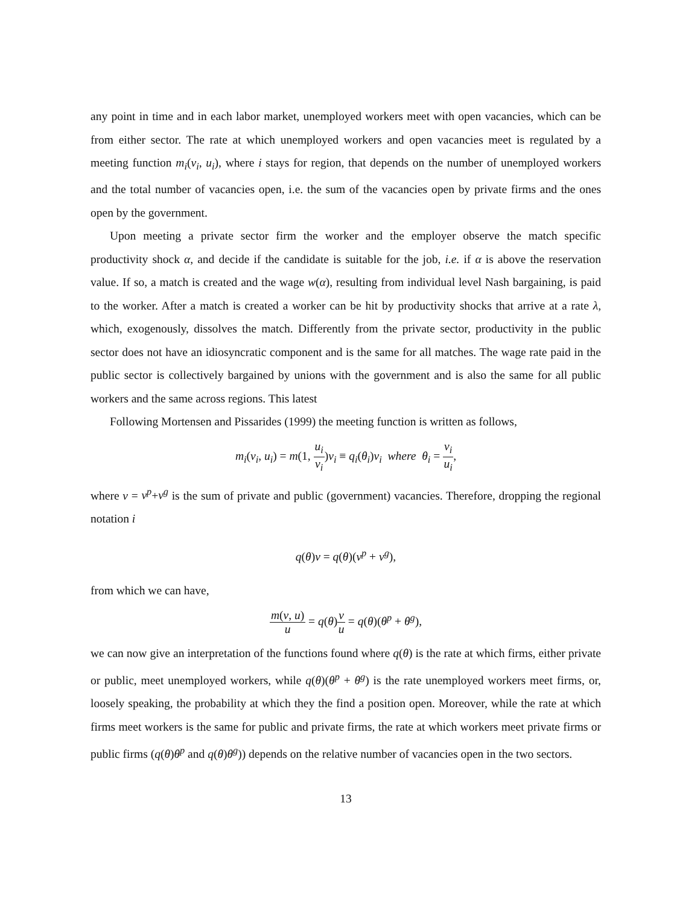any point in time and in each labor market, unemployed workers meet with open vacancies, which can be from either sector. The rate at which unemployed workers and open vacancies meet is regulated by a meeting function m<sub>i</sub>(v<sub>i</sub>, u<sub>i</sub>), where i stays for region, that depends on the number of unemployed workers and the total number of vacancies open, i.e. the sum of the vacancies open by private firms and the ones open by the government.
Upon meeting a private sector firm the worker and the employer observe the match specific productivity shock α, and decide if the candidate is suitable for the job, i.e. if α is above the reservation value. If so, a match is created and the wage w(α), resulting from individual level Nash bargaining, is paid to the worker. After a match is created a worker can be hit by productivity shocks that arrive at a rate λ, which, exogenously, dissolves the match. Differently from the private sector, productivity in the public sector does not have an idiosyncratic component and is the same for all matches. The wage rate paid in the public sector is collectively bargained by unions with the government and is also the same for all public workers and the same across regions. This latest
Following Mortensen and Pissarides (1999) the meeting function is written as follows,
m<sub>i</sub>(v<sub>i</sub>, u<sub>i</sub>) = m(1, u<sub>i</sub> v<sub>i</sub>)v<sub>i</sub> ≡ q<sub>i</sub>(θ<sub>i</sub>)v<sub>i</sub> where θ<sub>i</sub> = v<sub>i</sub> u<sub>i</sub>,
where v = v<sup>p</sup>+v<sup>g</sup> is the sum of private and public (government) vacancies. Therefore, dropping the regional notation i
q(θ)v = q(θ)(v<sup>p</sup> + v<sup>g</sup>),
from which we can have,
m(v, u) u = q(θ)v u = q(θ)(θ<sup>p</sup> + θ<sup>g</sup>),
we can now give an interpretation of the functions found where q(θ) is the rate at which firms, either private or public, meet unemployed workers, while q(θ)(θ<sup>p</sup> + θ<sup>g</sup>) is the rate unemployed workers meet firms, or, loosely speaking, the probability at which they the find a position open. Moreover, while the rate at which firms meet workers is the same for public and private firms, the rate at which workers meet private firms or public firms (q(θ)θ<sup>p</sup> and q(θ)θ<sup>g</sup>)) depends on the relative number of vacancies open in the two sectors.
13